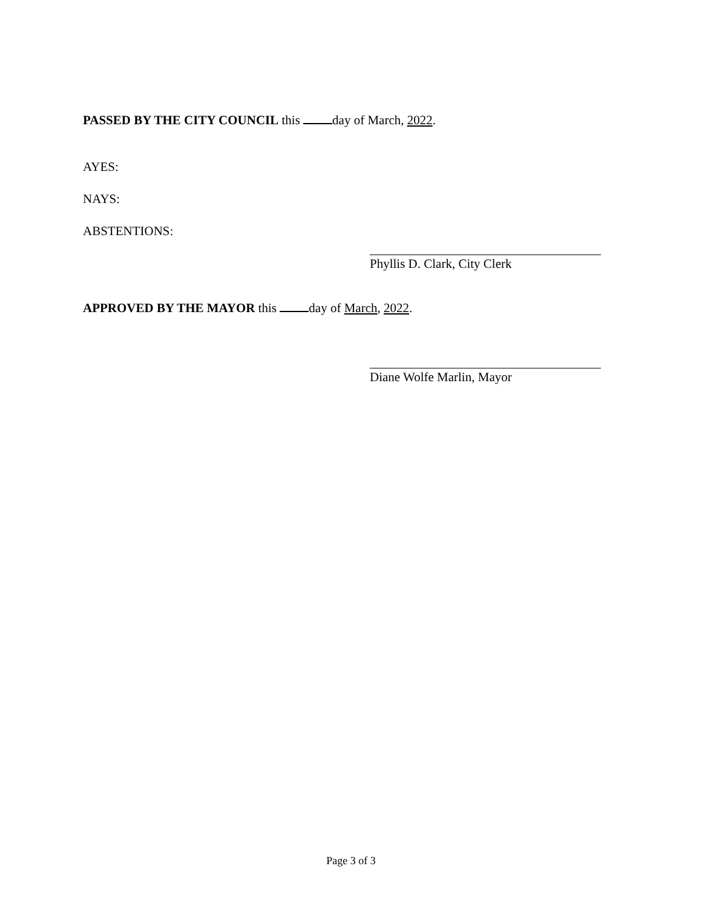PASSED BY THE CITY COUNCIL this day of March, 2022.
AYES:
NAYS:
ABSTENTIONS:
Phyllis D. Clark, City Clerk
APPROVED BY THE MAYOR this day of March, 2022.
Diane Wolfe Marlin, Mayor
Page 3 of 3